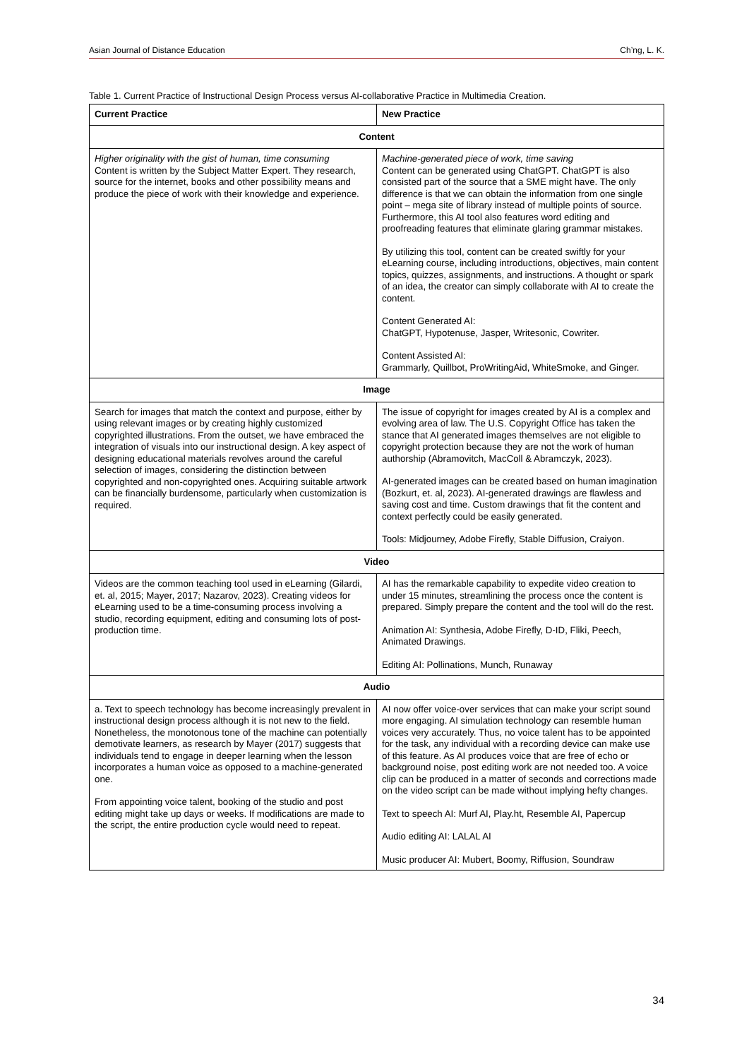Asian Journal of Distance Education Ch’ng, L. K.
Table 1. Current Practice of Instructional Design Process versus AI-collaborative Practice in Multimedia Creation.
| Current Practice | New Practice |
| --- | --- |
| Content | |
| Higher originality with the gist of human, time consuming Content is written by the Subject Matter Expert. They research, source for the internet, books and other possibility means and produce the piece of work with their knowledge and experience. | Machine-generated piece of work, time saving Content can be generated using ChatGPT. ChatGPT is also consisted part of the source that a SME might have. The only difference is that we can obtain the information from one single point – mega site of library instead of multiple points of source. Furthermore, this AI tool also features word editing and proofreading features that eliminate glaring grammar mistakes. By utilizing this tool, content can be created swiftly for your eLearning course, including introductions, objectives, main content topics, quizzes, assignments, and instructions. A thought or spark of an idea, the creator can simply collaborate with AI to create the content. Content Generated AI: ChatGPT, Hypotenuse, Jasper, Writesonic, Cowriter. Content Assisted AI: Grammarly, Quillbot, ProWritingAid, WhiteSmoke, and Ginger. |
| Image | |
| Search for images that match the context and purpose, either by using relevant images or by creating highly customized copyrighted illustrations. From the outset, we have embraced the integration of visuals into our instructional design. A key aspect of designing educational materials revolves around the careful selection of images, considering the distinction between copyrighted and non-copyrighted ones. Acquiring suitable artwork can be financially burdensome, particularly when customization is required. | The issue of copyright for images created by AI is a complex and evolving area of law. The U.S. Copyright Office has taken the stance that AI generated images themselves are not eligible to copyright protection because they are not the work of human authorship (Abramovitch, MacColl & Abramczyk, 2023). AI-generated images can be created based on human imagination (Bozkurt, et. al, 2023). AI-generated drawings are flawless and saving cost and time. Custom drawings that fit the content and context perfectly could be easily generated. Tools: Midjourney, Adobe Firefly, Stable Diffusion, Craiyon. |
| Video | |
| Videos are the common teaching tool used in eLearning (Gilardi, et. al, 2015; Mayer, 2017; Nazarov, 2023). Creating videos for eLearning used to be a time-consuming process involving a studio, recording equipment, editing and consuming lots of post-production time. | AI has the remarkable capability to expedite video creation to under 15 minutes, streamlining the process once the content is prepared. Simply prepare the content and the tool will do the rest. Animation AI: Synthesia, Adobe Firefly, D-ID, Fliki, Peech, Animated Drawings. Editing AI: Pollinations, Munch, Runaway |
| Audio | |
| a. Text to speech technology has become increasingly prevalent in instructional design process although it is not new to the field. Nonetheless, the monotonous tone of the machine can potentially demotivate learners, as research by Mayer (2017) suggests that individuals tend to engage in deeper learning when the lesson incorporates a human voice as opposed to a machine-generated one. From appointing voice talent, booking of the studio and post editing might take up days or weeks. If modifications are made to the script, the entire production cycle would need to repeat. | AI now offer voice-over services that can make your script sound more engaging. AI simulation technology can resemble human voices very accurately. Thus, no voice talent has to be appointed for the task, any individual with a recording device can make use of this feature. As AI produces voice that are free of echo or background noise, post editing work are not needed too. A voice clip can be produced in a matter of seconds and corrections made on the video script can be made without implying hefty changes. Text to speech AI: Murf AI, Play.ht, Resemble AI, Papercup Audio editing AI: LALAL AI Music producer AI: Mubert, Boomy, Riffusion, Soundraw |
34